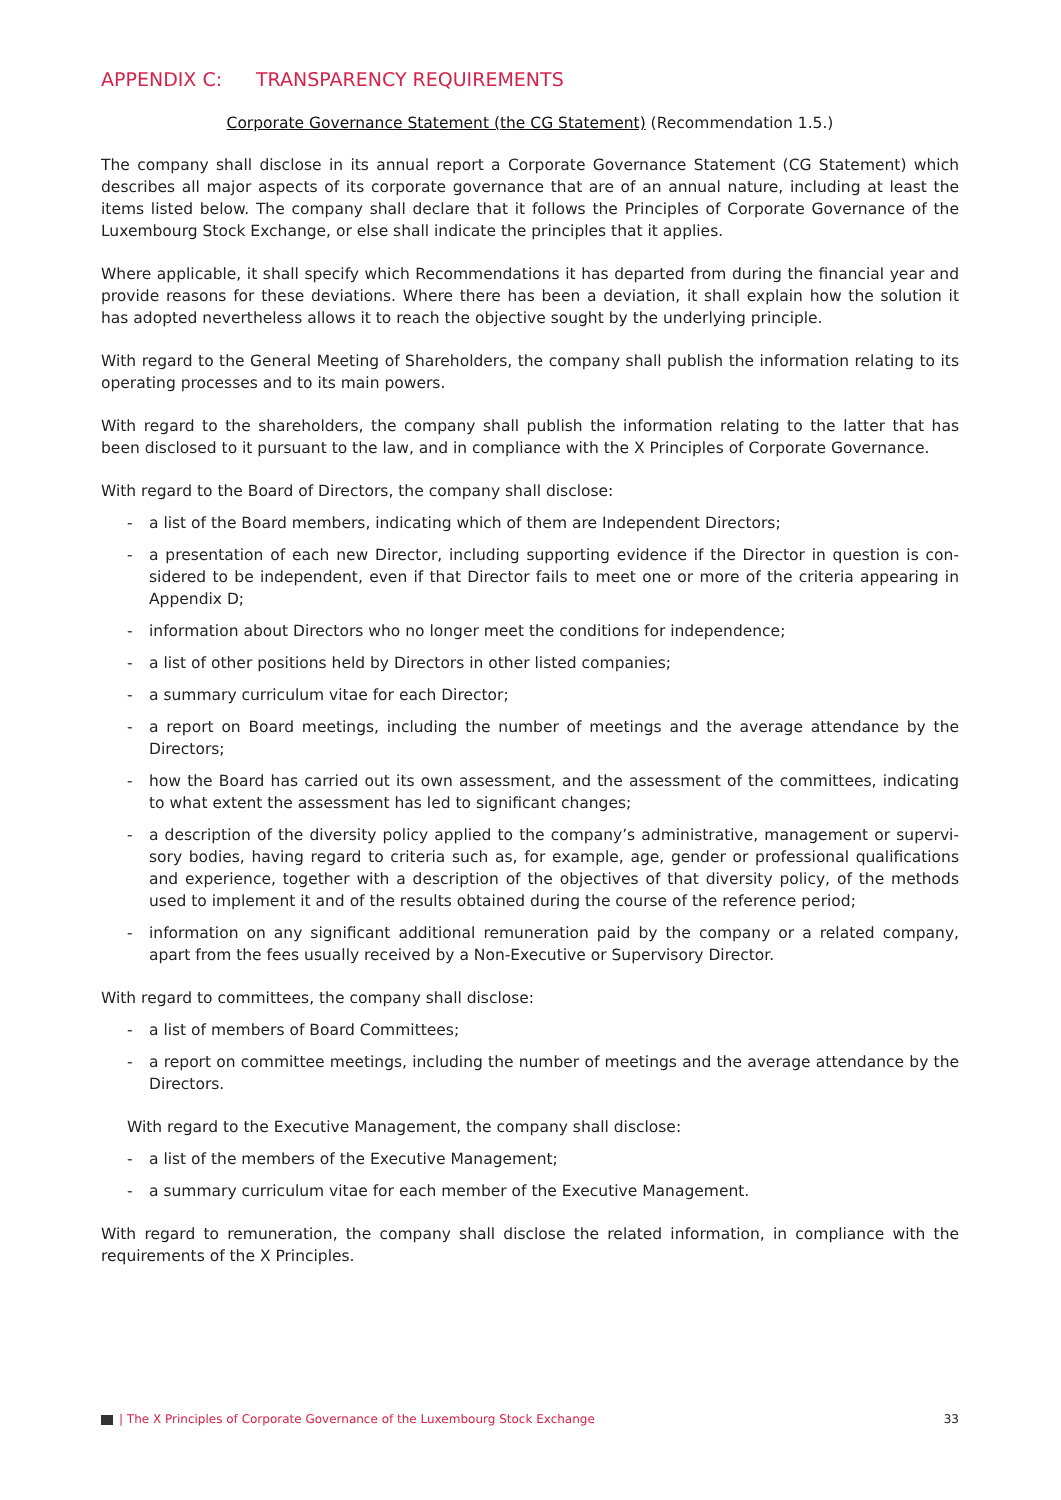APPENDIX C: TRANSPARENCY REQUIREMENTS
Corporate Governance Statement (the CG Statement) (Recommendation 1.5.)
The company shall disclose in its annual report a Corporate Governance Statement (CG Statement) which describes all major aspects of its corporate governance that are of an annual nature, including at least the items listed below. The company shall declare that it follows the Principles of Corporate Governance of the Luxembourg Stock Exchange, or else shall indicate the principles that it applies.
Where applicable, it shall specify which Recommendations it has departed from during the financial year and provide reasons for these deviations. Where there has been a deviation, it shall explain how the solution it has adopted nevertheless allows it to reach the objective sought by the underlying principle.
With regard to the General Meeting of Shareholders, the company shall publish the information relating to its operating processes and to its main powers.
With regard to the shareholders, the company shall publish the information relating to the latter that has been disclosed to it pursuant to the law, and in compliance with the X Principles of Corporate Governance.
With regard to the Board of Directors, the company shall disclose:
- a list of the Board members, indicating which of them are Independent Directors;
- a presentation of each new Director, including supporting evidence if the Director in question is con­sidered to be independent, even if that Director fails to meet one or more of the criteria appearing in Appendix D;
- information about Directors who no longer meet the conditions for independence;
- a list of other positions held by Directors in other listed companies;
- a summary curriculum vitae for each Director;
- a report on Board meetings, including the number of meetings and the average attendance by the Directors;
- how the Board has carried out its own assessment, and the assessment of the committees, indicat­ing to what extent the assessment has led to significant changes;
- a description of the diversity policy applied to the company’s administrative, management or supervi­sory bodies, having regard to criteria such as, for example, age, gender or professional qualifications and experience, together with a description of the objectives of that diversity policy, of the methods used to implement it and of the results obtained during the course of the reference period;
- information on any significant additional remuneration paid by the company or a related company, apart from the fees usually received by a Non-Executive or Supervisory Director.
With regard to committees, the company shall disclose:
- a list of members of Board Committees;
- a report on committee meetings, including the number of meetings and the average attendance by the Directors.
With regard to the Executive Management, the company shall disclose:
- a list of the members of the Executive Management;
- a summary curriculum vitae for each member of the Executive Management.
With regard to remuneration, the company shall disclose the related information, in compliance with the requirements of the X Principles.
| The X Principles of Corporate Governance of the Luxembourg Stock Exchange 33